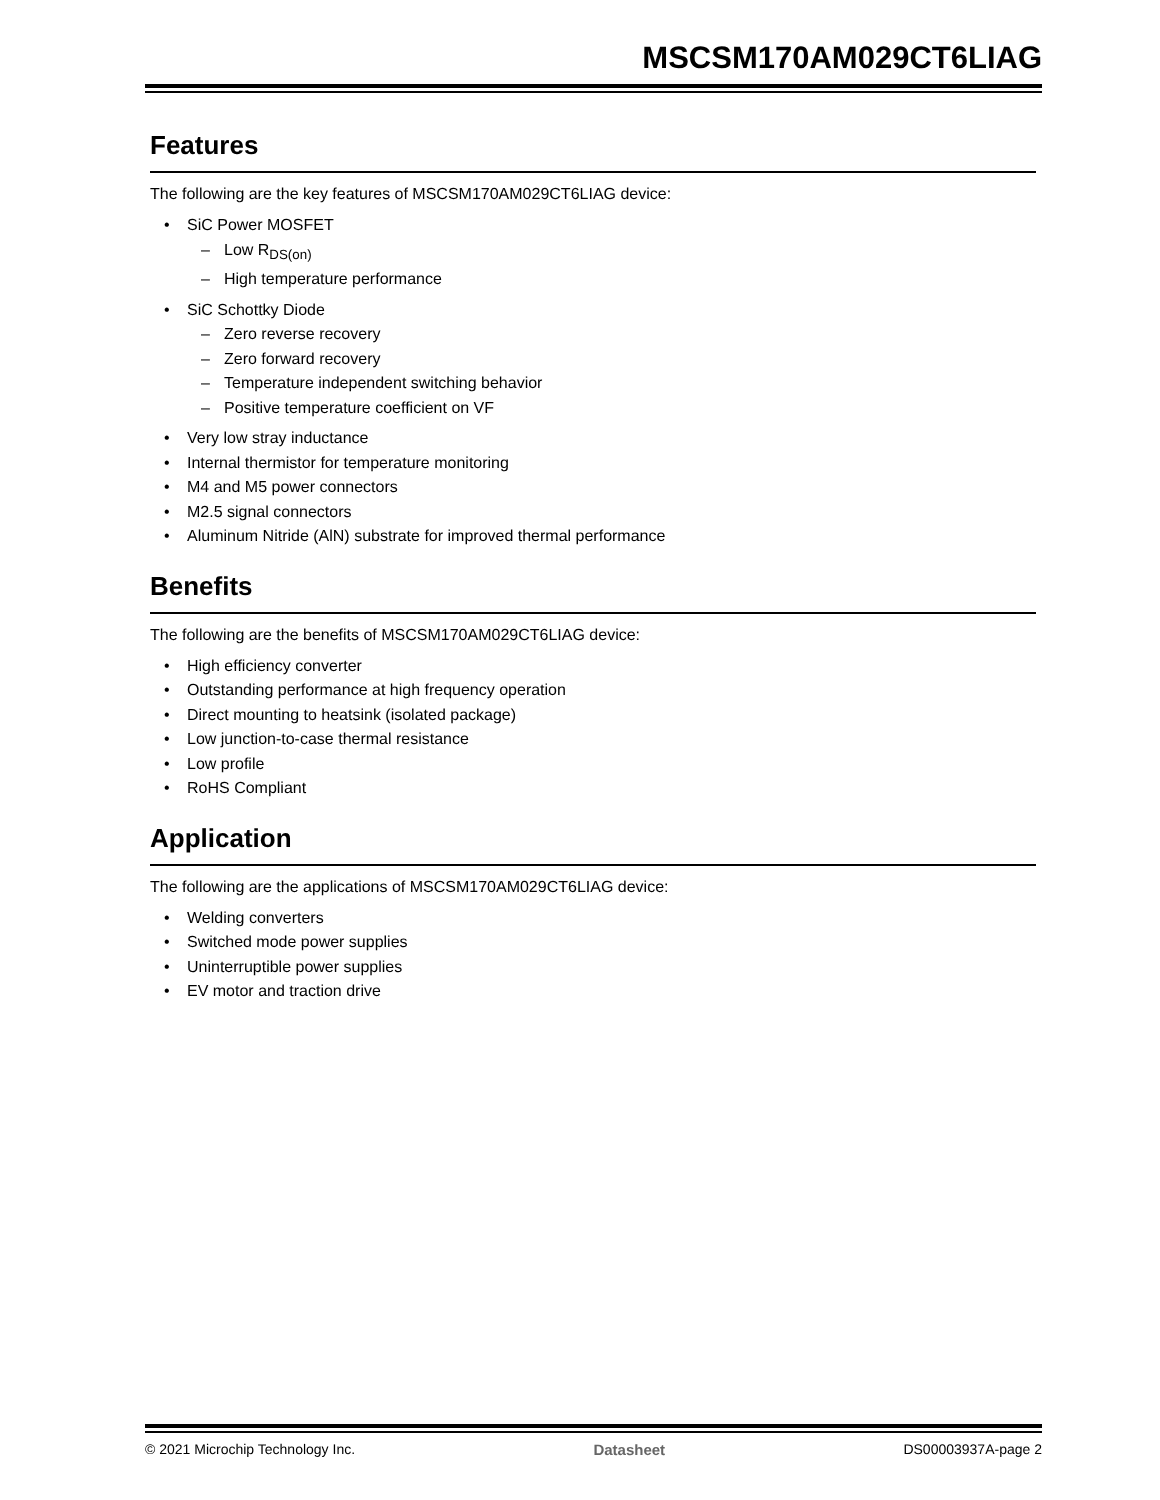MSCSM170AM029CT6LIAG
Features
The following are the key features of MSCSM170AM029CT6LIAG device:
• SiC Power MOSFET
– Low R<sub>DS(on)</sub>
– High temperature performance
• SiC Schottky Diode
– Zero reverse recovery
– Zero forward recovery
– Temperature independent switching behavior
– Positive temperature coefficient on VF
• Very low stray inductance
• Internal thermistor for temperature monitoring
• M4 and M5 power connectors
• M2.5 signal connectors
• Aluminum Nitride (AlN) substrate for improved thermal performance
Benefits
The following are the benefits of MSCSM170AM029CT6LIAG device:
• High efficiency converter
• Outstanding performance at high frequency operation
• Direct mounting to heatsink (isolated package)
• Low junction-to-case thermal resistance
• Low profile
• RoHS Compliant
Application
The following are the applications of MSCSM170AM029CT6LIAG device:
• Welding converters
• Switched mode power supplies
• Uninterruptible power supplies
• EV motor and traction drive
© 2021 Microchip Technology Inc. Datasheet DS00003937A-page 2